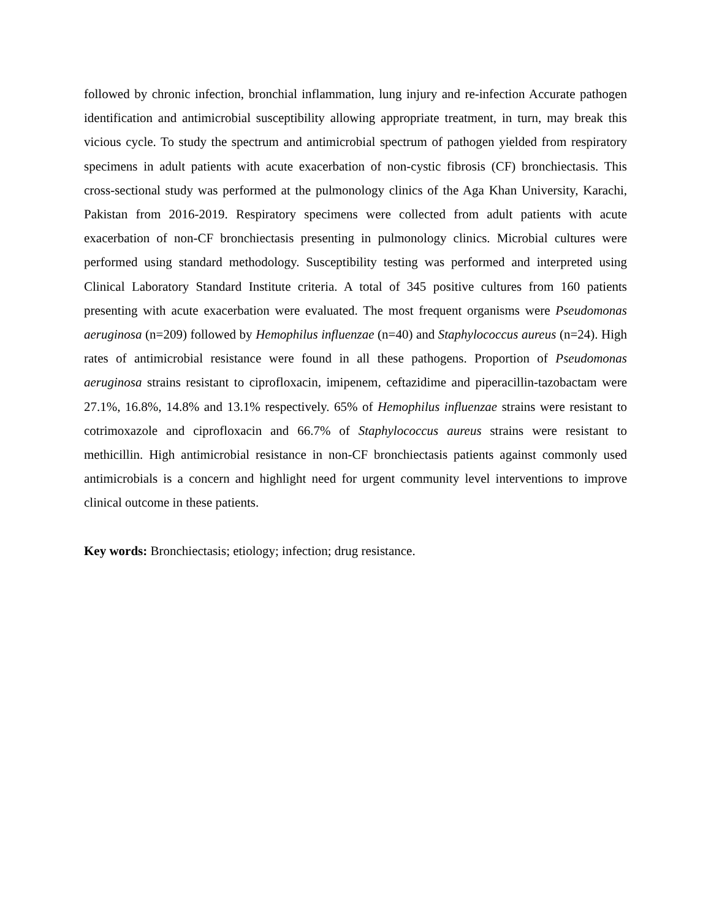followed by chronic infection, bronchial inflammation, lung injury and re-infection Accurate pathogen identification and antimicrobial susceptibility allowing appropriate treatment, in turn, may break this vicious cycle. To study the spectrum and antimicrobial spectrum of pathogen yielded from respiratory specimens in adult patients with acute exacerbation of non-cystic fibrosis (CF) bronchiectasis. This cross-sectional study was performed at the pulmonology clinics of the Aga Khan University, Karachi, Pakistan from 2016-2019. Respiratory specimens were collected from adult patients with acute exacerbation of non-CF bronchiectasis presenting in pulmonology clinics. Microbial cultures were performed using standard methodology. Susceptibility testing was performed and interpreted using Clinical Laboratory Standard Institute criteria. A total of 345 positive cultures from 160 patients presenting with acute exacerbation were evaluated. The most frequent organisms were Pseudomonas aeruginosa (n=209) followed by Hemophilus influenzae (n=40) and Staphylococcus aureus (n=24). High rates of antimicrobial resistance were found in all these pathogens. Proportion of Pseudomonas aeruginosa strains resistant to ciprofloxacin, imipenem, ceftazidime and piperacillin-tazobactam were 27.1%, 16.8%, 14.8% and 13.1% respectively. 65% of Hemophilus influenzae strains were resistant to cotrimoxazole and ciprofloxacin and 66.7% of Staphylococcus aureus strains were resistant to methicillin. High antimicrobial resistance in non-CF bronchiectasis patients against commonly used antimicrobials is a concern and highlight need for urgent community level interventions to improve clinical outcome in these patients.
Key words: Bronchiectasis; etiology; infection; drug resistance.